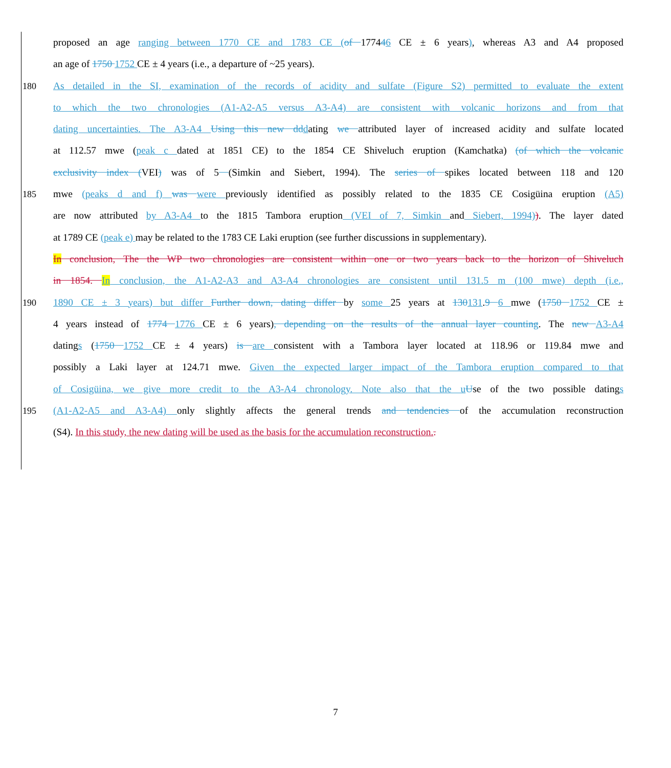proposed an age ranging between 1770 CE and 1783 CE (of 177446 CE ± 6 years), whereas A3 and A4 proposed
an age of 1750 1752 CE ± 4 years (i.e., a departure of ~25 years).
180 As detailed in the SI, examination of the records of acidity and sulfate (Figure S2) permitted to evaluate the extent
to which the two chronologies (A1-A2-A5 versus A3-A4) are consistent with volcanic horizons and from that
dating uncertainties. The A3-A4 Using this new d ddating we attributed layer of increased acidity and sulfate located
at 112.57 mwe (peak c dated at 1851 CE) to the 1854 CE Shiveluch eruption (Kamchatka) (of which the volcanic
exclusivity index (VEI) was of 5 (Simkin and Siebert, 1994). The series of spikes located between 118 and 120
185 mwe (peaks d and f) was were previously identified as possibly related to the 1835 CE Cosigüina eruption (A5)
are now attributed by A3-A4 to the 1815 Tambora eruption (VEI of 7, Simkin and Siebert, 1994)). The layer dated
at 1789 CE (peak e) may be related to the 1783 CE Laki eruption (see further discussions in supplementary).
In conclusion, The the WP two chronologies are consistent within one or two years back to the horizon of Shiveluch
in 1854. In conclusion, the A1-A2-A3 and A3-A4 chronologies are consistent until 131.5 m (100 mwe) depth (i.e.,
190 1890 CE ± 3 years) but differ Further down, dating differ by some 25 years at 130131.9 6 mwe (1750 1752 CE ±
4 years instead of 1774 1776 CE ± 6 years), depending on the results of the annual layer counting. The new A3-A4
datings (1750 1752 CE ± 4 years) is are consistent with a Tambora layer located at 118.96 or 119.84 mwe and
possibly a Laki layer at 124.71 mwe. Given the expected larger impact of the Tambora eruption compared to that
of Cosigüina, we give more credit to the A3-A4 chronology. Note also that the u Use of the two possible datings
195 (A1-A2-A5 and A3-A4) only slightly affects the general trends and tendencies of the accumulation reconstruction
(S4). In this study, the new dating will be used as the basis for the accumulation reconstruction..
7